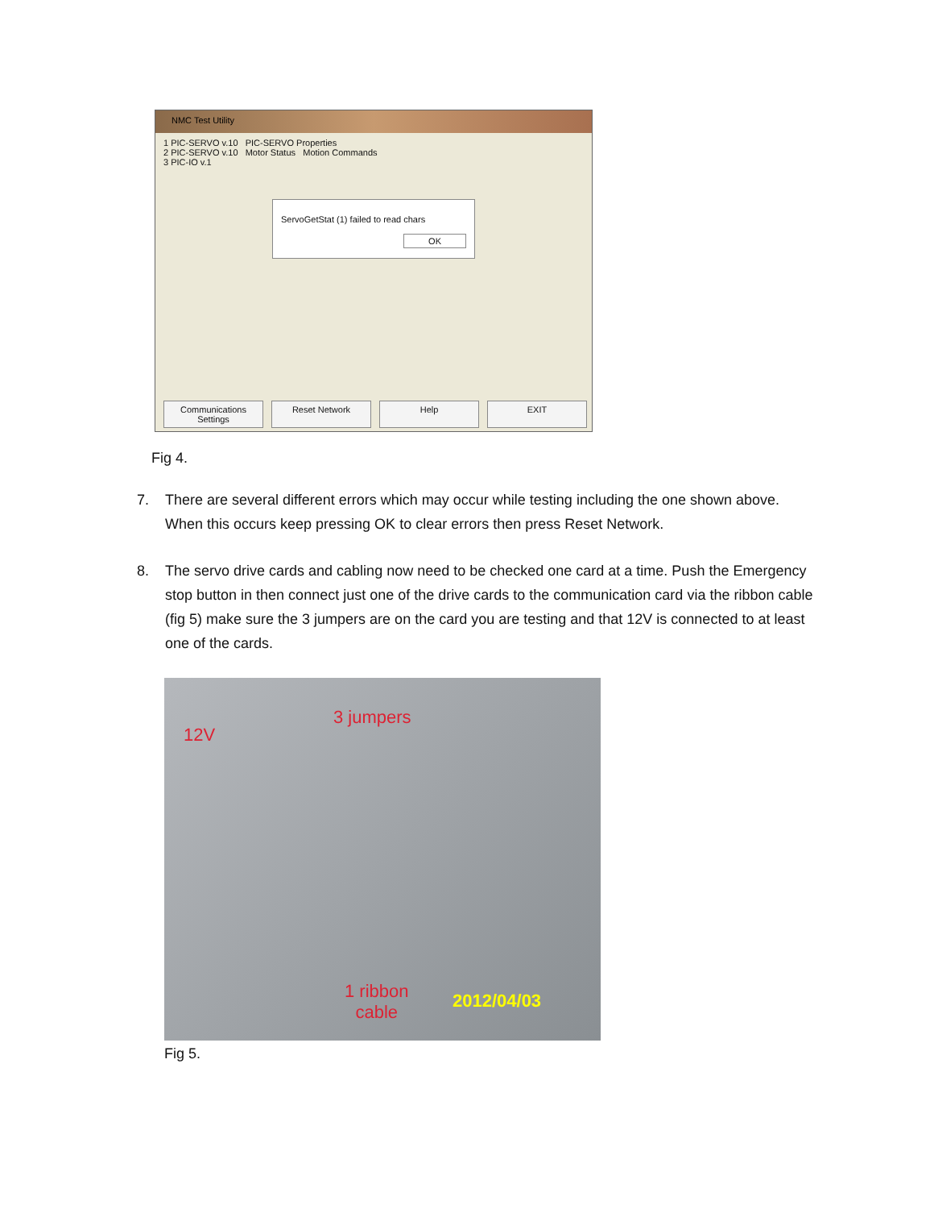NMC Test Utility
1 PIC-SERVO v.10 PIC-SERVO Properties
2 PIC-SERVO v.10 Motor Status Motion Commands
3 PIC-IO v.1
ServoGetStat (1) failed to read chars
OK
Communications Settings Reset Network Help EXIT
Fig 4.
7. There are several different errors which may occur while testing including the one shown above. When this occurs keep pressing OK to clear errors then press Reset Network.
8. The servo drive cards and cabling now need to be checked one card at a time. Push the Emergency stop button in then connect just one of the drive cards to the communication card via the ribbon cable (fig 5) make sure the 3 jumpers are on the card you are testing and that 12V is connected to at least one of the cards.
12V
3 jumpers
1 ribbon
cable
2012/04/03
Fig 5.